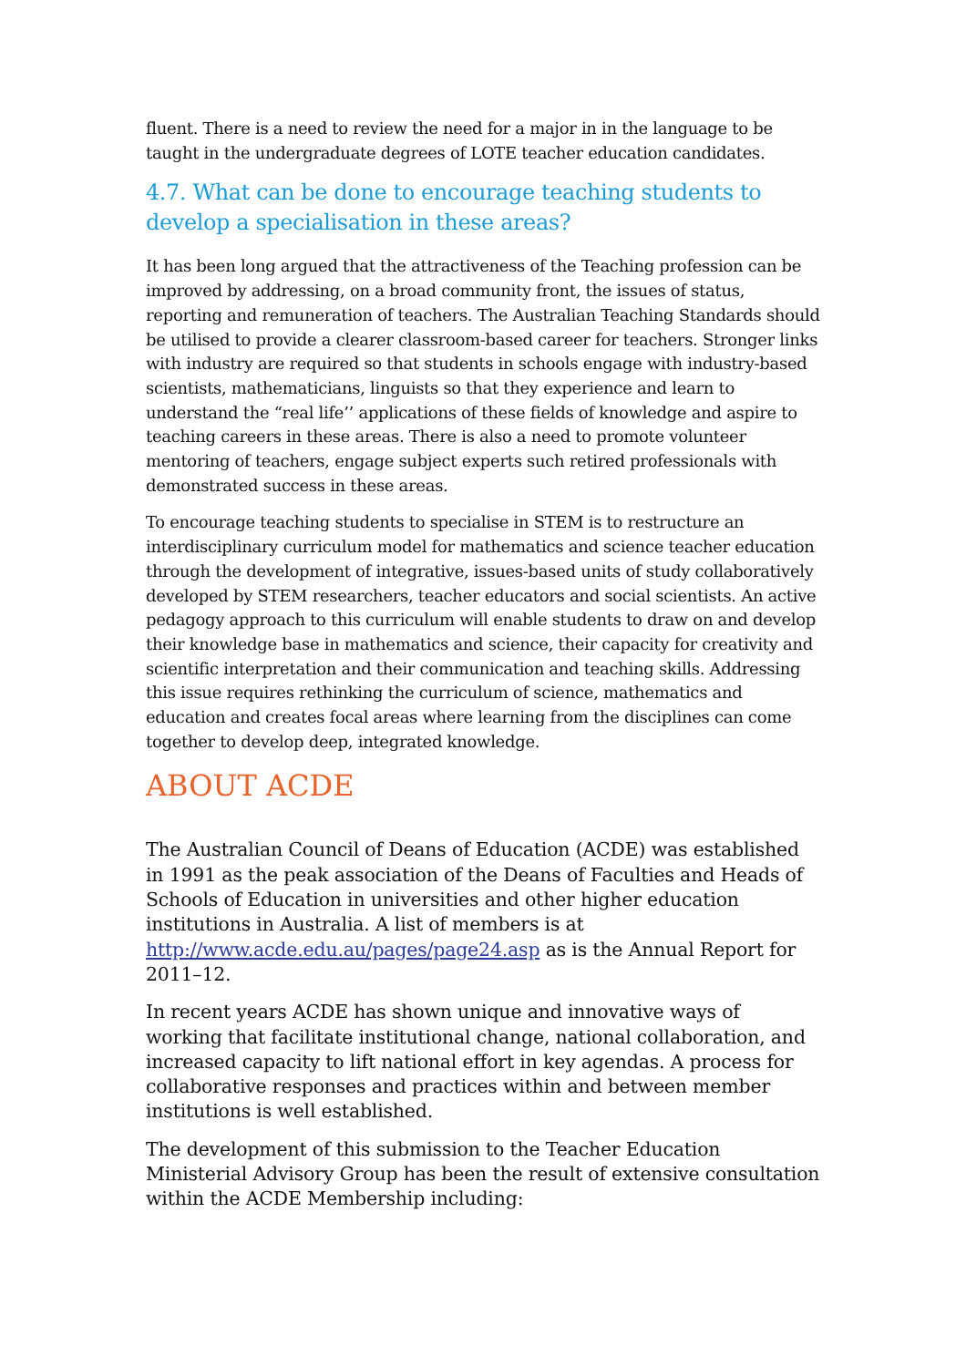fluent. There is a need to review the need for a major in in the language to be taught in the undergraduate degrees of LOTE teacher education candidates.
4.7. What can be done to encourage teaching students to develop a specialisation in these areas?
It has been long argued that the attractiveness of the Teaching profession can be improved by addressing, on a broad community front, the issues of status, reporting and remuneration of teachers. The Australian Teaching Standards should be utilised to provide a clearer classroom-based career for teachers. Stronger links with industry are required so that students in schools engage with industry-based scientists, mathematicians, linguists so that they experience and learn to understand the “real life’’ applications of these fields of knowledge and aspire to teaching careers in these areas. There is also a need to promote volunteer mentoring of teachers, engage subject experts such retired professionals with demonstrated success in these areas.
To encourage teaching students to specialise in STEM is to restructure an interdisciplinary curriculum model for mathematics and science teacher education through the development of integrative, issues-based units of study collaboratively developed by STEM researchers, teacher educators and social scientists. An active pedagogy approach to this curriculum will enable students to draw on and develop their knowledge base in mathematics and science, their capacity for creativity and scientific interpretation and their communication and teaching skills. Addressing this issue requires rethinking the curriculum of science, mathematics and education and creates focal areas where learning from the disciplines can come together to develop deep, integrated knowledge.
ABOUT ACDE
The Australian Council of Deans of Education (ACDE) was established in 1991 as the peak association of the Deans of Faculties and Heads of Schools of Education in universities and other higher education institutions in Australia. A list of members is at http://www.acde.edu.au/pages/page24.asp as is the Annual Report for 2011–12.
In recent years ACDE has shown unique and innovative ways of working that facilitate institutional change, national collaboration, and increased capacity to lift national effort in key agendas. A process for collaborative responses and practices within and between member institutions is well established.
The development of this submission to the Teacher Education Ministerial Advisory Group has been the result of extensive consultation within the ACDE Membership including: